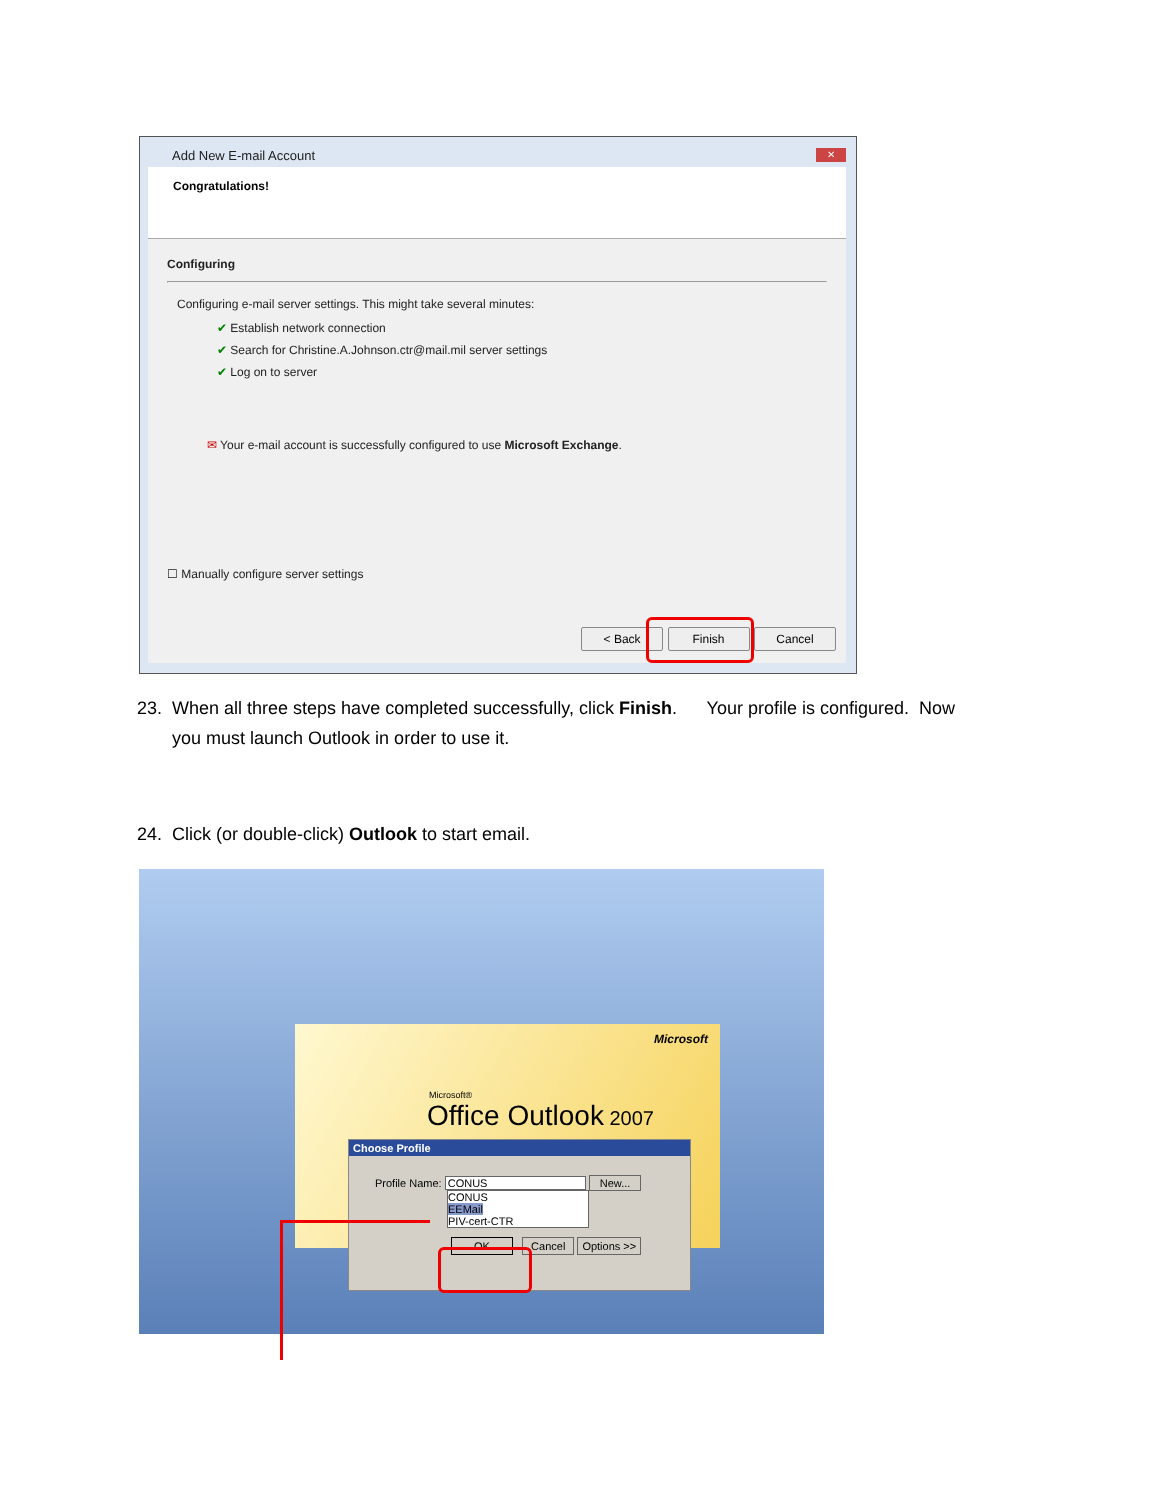Add New E-mail Account
✕
Congratulations!
Configuring
Configuring e-mail server settings. This might take several minutes:
✔ Establish network connection
✔ Search for Christine.A.Johnson.ctr@mail.mil server settings
✔ Log on to server
✉ Your e-mail account is successfully configured to use Microsoft Exchange.
☐ Manually configure server settings
< Back Finish Cancel
23. When all three steps have completed successfully, click Finish. Your profile is configured. Now
you must launch Outlook in order to use it.
24. Click (or double-click) Outlook to start email.
Microsoft
Microsoft®
Office Outlook 2007
Choose Profile
Profile Name: CONUS New...
CONUS
EEMail
PIV-cert-CTR
OK Cancel Options >>